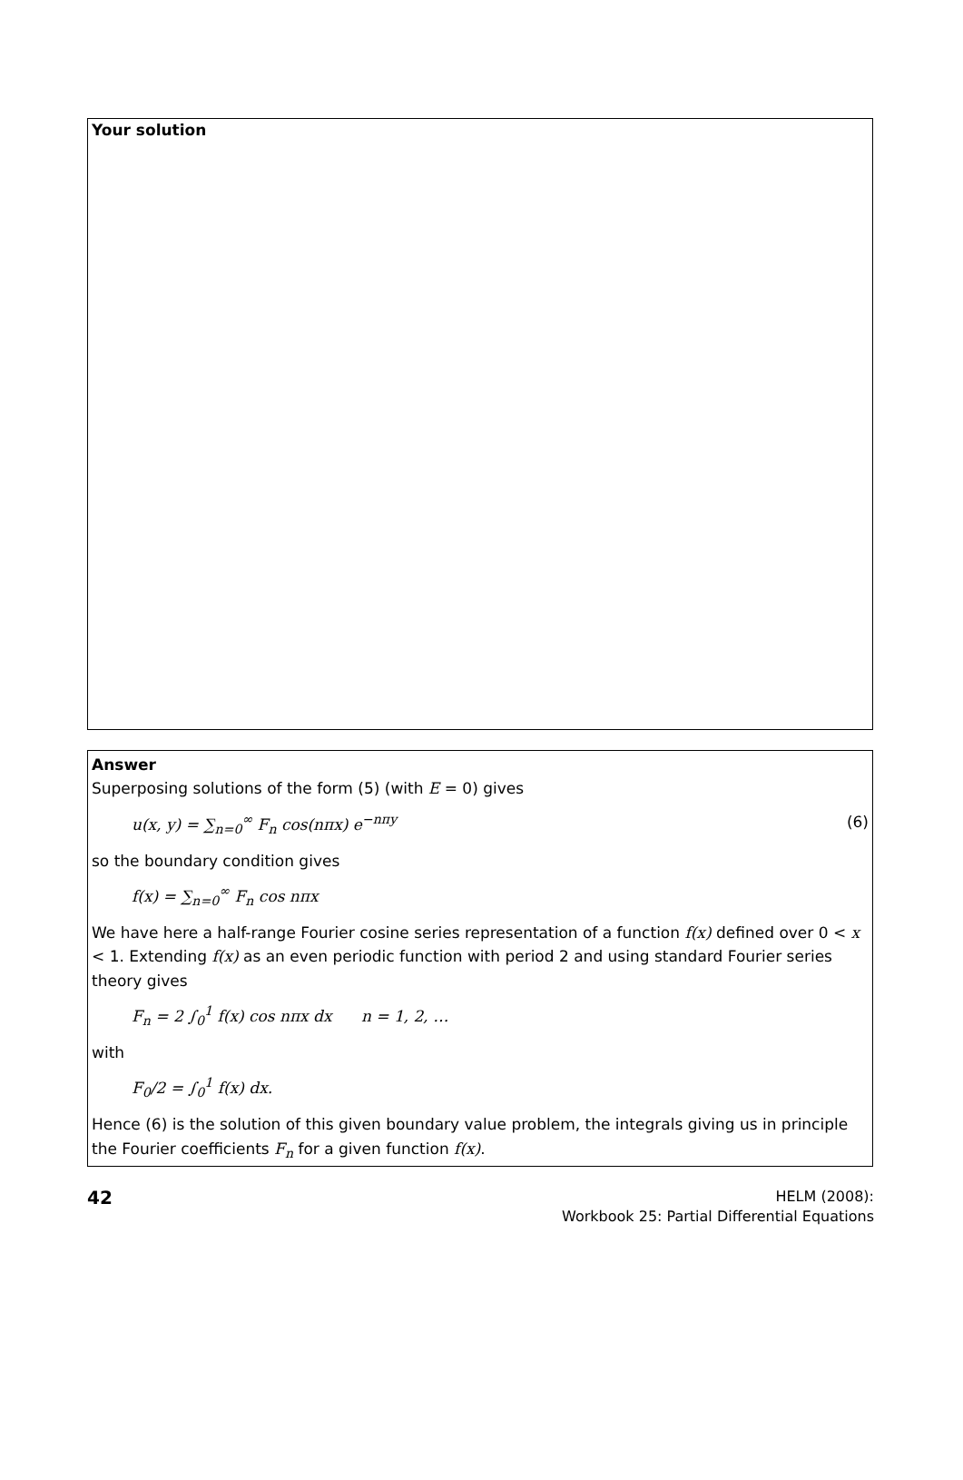Your solution
Answer
Superposing solutions of the form (5) (with E = 0) gives
u(x, y) = ∑<sub>n=0</sub><sup>∞</sup> F<sub>n</sub> cos(nπx) e<sup>−nπy</sup> (6)
so the boundary condition gives
f(x) = ∑<sub>n=0</sub><sup>∞</sup> F<sub>n</sub> cos nπx
We have here a half-range Fourier cosine series representation of a function f(x) defined over 0 < x < 1. Extending f(x) as an even periodic function with period 2 and using standard Fourier series theory gives
F<sub>n</sub> = 2 ∫<sub>0</sub><sup>1</sup> f(x) cos nπx dx n = 1, 2, …
with
F<sub>0</sub>/2 = ∫<sub>0</sub><sup>1</sup> f(x) dx.
Hence (6) is the solution of this given boundary value problem, the integrals giving us in principle the Fourier coefficients F<sub>n</sub> for a given function f(x).
42
HELM (2008):
Workbook 25: Partial Differential Equations